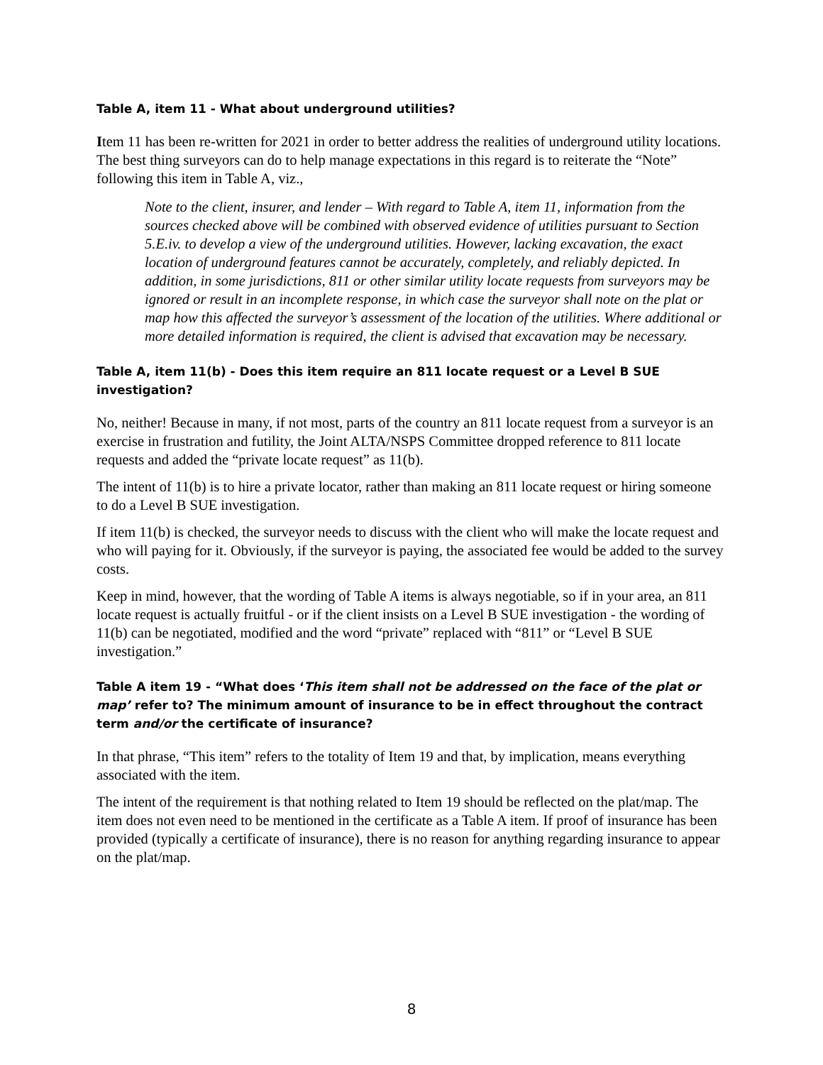Table A, item 11 - What about underground utilities?
Item 11 has been re-written for 2021 in order to better address the realities of underground utility locations. The best thing surveyors can do to help manage expectations in this regard is to reiterate the “Note” following this item in Table A, viz.,
Note to the client, insurer, and lender – With regard to Table A, item 11, information from the sources checked above will be combined with observed evidence of utilities pursuant to Section 5.E.iv. to develop a view of the underground utilities. However, lacking excavation, the exact location of underground features cannot be accurately, completely, and reliably depicted. In addition, in some jurisdictions, 811 or other similar utility locate requests from surveyors may be ignored or result in an incomplete response, in which case the surveyor shall note on the plat or map how this affected the surveyor’s assessment of the location of the utilities. Where additional or more detailed information is required, the client is advised that excavation may be necessary.
Table A, item 11(b) - Does this item require an 811 locate request or a Level B SUE investigation?
No, neither! Because in many, if not most, parts of the country an 811 locate request from a surveyor is an exercise in frustration and futility, the Joint ALTA/NSPS Committee dropped reference to 811 locate requests and added the “private locate request” as 11(b).
The intent of 11(b) is to hire a private locator, rather than making an 811 locate request or hiring someone to do a Level B SUE investigation.
If item 11(b) is checked, the surveyor needs to discuss with the client who will make the locate request and who will paying for it. Obviously, if the surveyor is paying, the associated fee would be added to the survey costs.
Keep in mind, however, that the wording of Table A items is always negotiable, so if in your area, an 811 locate request is actually fruitful - or if the client insists on a Level B SUE investigation - the wording of 11(b) can be negotiated, modified and the word “private” replaced with “811” or “Level B SUE investigation.”
Table A item 19 - “What does ‘This item shall not be addressed on the face of the plat or map’ refer to? The minimum amount of insurance to be in effect throughout the contract term and/or the certificate of insurance?
In that phrase, “This item” refers to the totality of Item 19 and that, by implication, means everything associated with the item.
The intent of the requirement is that nothing related to Item 19 should be reflected on the plat/map. The item does not even need to be mentioned in the certificate as a Table A item. If proof of insurance has been provided (typically a certificate of insurance), there is no reason for anything regarding insurance to appear on the plat/map.
8